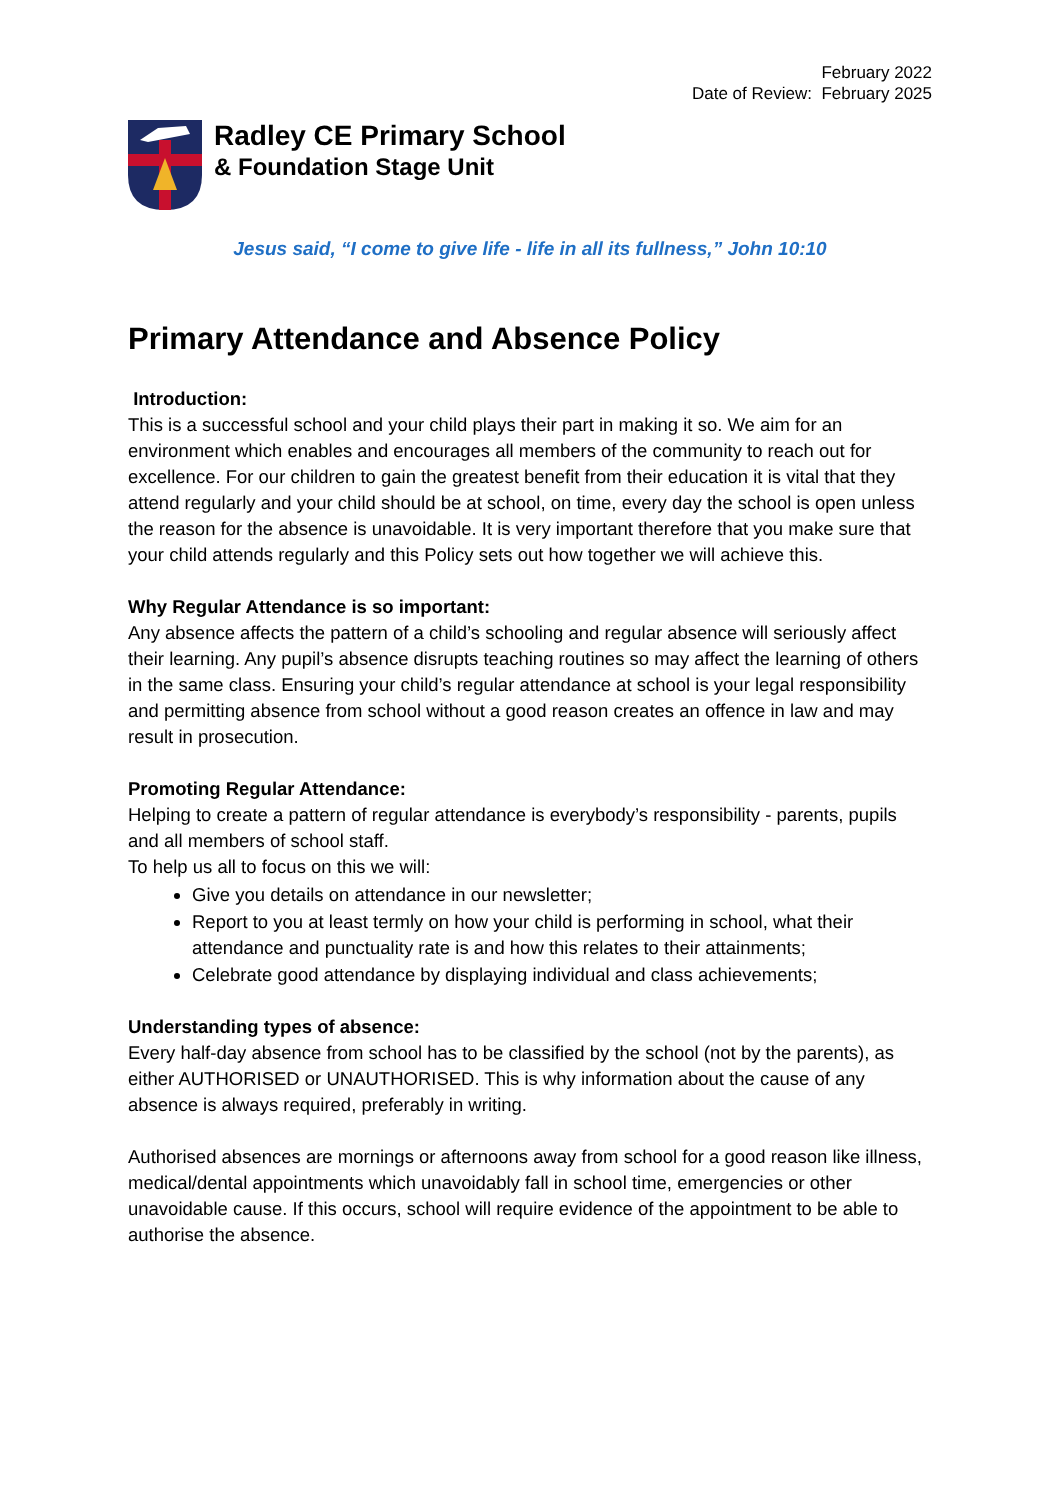February 2022
Date of Review: February 2025
Radley CE Primary School
& Foundation Stage Unit
Jesus said, “I come to give life - life in all its fullness,” John 10:10
Primary Attendance and Absence Policy
Introduction:
This is a successful school and your child plays their part in making it so. We aim for an environment which enables and encourages all members of the community to reach out for excellence. For our children to gain the greatest benefit from their education it is vital that they attend regularly and your child should be at school, on time, every day the school is open unless the reason for the absence is unavoidable. It is very important therefore that you make sure that your child attends regularly and this Policy sets out how together we will achieve this.
Why Regular Attendance is so important:
Any absence affects the pattern of a child’s schooling and regular absence will seriously affect their learning. Any pupil’s absence disrupts teaching routines so may affect the learning of others in the same class. Ensuring your child’s regular attendance at school is your legal responsibility and permitting absence from school without a good reason creates an offence in law and may result in prosecution.
Promoting Regular Attendance:
Helping to create a pattern of regular attendance is everybody’s responsibility - parents, pupils and all members of school staff.
To help us all to focus on this we will:
Give you details on attendance in our newsletter;
Report to you at least termly on how your child is performing in school, what their attendance and punctuality rate is and how this relates to their attainments;
Celebrate good attendance by displaying individual and class achievements;
Understanding types of absence:
Every half-day absence from school has to be classified by the school (not by the parents), as either AUTHORISED or UNAUTHORISED. This is why information about the cause of any absence is always required, preferably in writing.
Authorised absences are mornings or afternoons away from school for a good reason like illness, medical/dental appointments which unavoidably fall in school time, emergencies or other unavoidable cause. If this occurs, school will require evidence of the appointment to be able to authorise the absence.